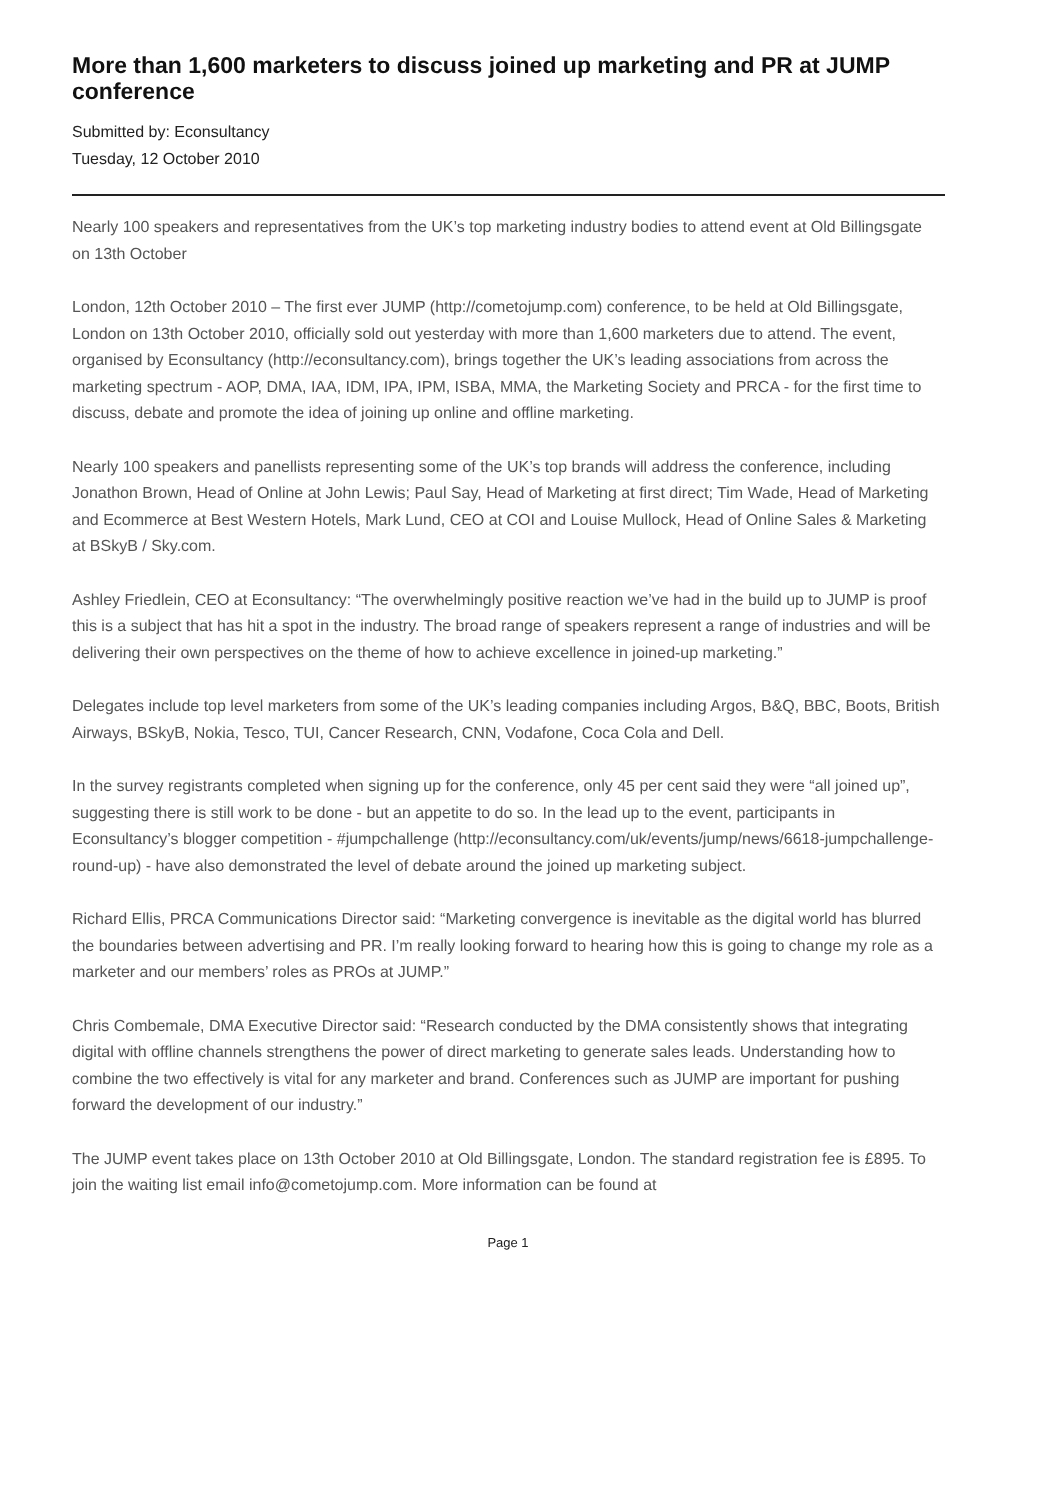More than 1,600 marketers to discuss joined up marketing and PR at JUMP conference
Submitted by: Econsultancy
Tuesday, 12 October 2010
Nearly 100 speakers and representatives from the UK’s top marketing industry bodies to attend event at Old Billingsgate on 13th October
London, 12th October 2010 – The first ever JUMP (http://cometojump.com) conference, to be held at Old Billingsgate, London on 13th October 2010, officially sold out yesterday with more than 1,600 marketers due to attend. The event, organised by Econsultancy (http://econsultancy.com), brings together the UK’s leading associations from across the marketing spectrum - AOP, DMA, IAA, IDM, IPA, IPM, ISBA, MMA, the Marketing Society and PRCA - for the first time to discuss, debate and promote the idea of joining up online and offline marketing.
Nearly 100 speakers and panellists representing some of the UK’s top brands will address the conference, including Jonathon Brown, Head of Online at John Lewis; Paul Say, Head of Marketing at first direct; Tim Wade, Head of Marketing and Ecommerce at Best Western Hotels, Mark Lund, CEO at COI and Louise Mullock, Head of Online Sales & Marketing at BSkyB / Sky.com.
Ashley Friedlein, CEO at Econsultancy: “The overwhelmingly positive reaction we’ve had in the build up to JUMP is proof this is a subject that has hit a spot in the industry. The broad range of speakers represent a range of industries and will be delivering their own perspectives on the theme of how to achieve excellence in joined-up marketing.”
Delegates include top level marketers from some of the UK’s leading companies including Argos, B&Q, BBC, Boots, British Airways, BSkyB, Nokia, Tesco, TUI, Cancer Research, CNN, Vodafone, Coca Cola and Dell.
In the survey registrants completed when signing up for the conference, only 45 per cent said they were “all joined up”, suggesting there is still work to be done - but an appetite to do so. In the lead up to the event, participants in Econsultancy’s blogger competition - #jumpchallenge (http://econsultancy.com/uk/events/jump/news/6618-jumpchallenge-round-up) - have also demonstrated the level of debate around the joined up marketing subject.
Richard Ellis, PRCA Communications Director said: “Marketing convergence is inevitable as the digital world has blurred the boundaries between advertising and PR. I’m really looking forward to hearing how this is going to change my role as a marketer and our members’ roles as PROs at JUMP.”
Chris Combemale, DMA Executive Director said: “Research conducted by the DMA consistently shows that integrating digital with offline channels strengthens the power of direct marketing to generate sales leads. Understanding how to combine the two effectively is vital for any marketer and brand. Conferences such as JUMP are important for pushing forward the development of our industry.”
The JUMP event takes place on 13th October 2010 at Old Billingsgate, London. The standard registration fee is £895. To join the waiting list email info@cometojump.com. More information can be found at
Page 1